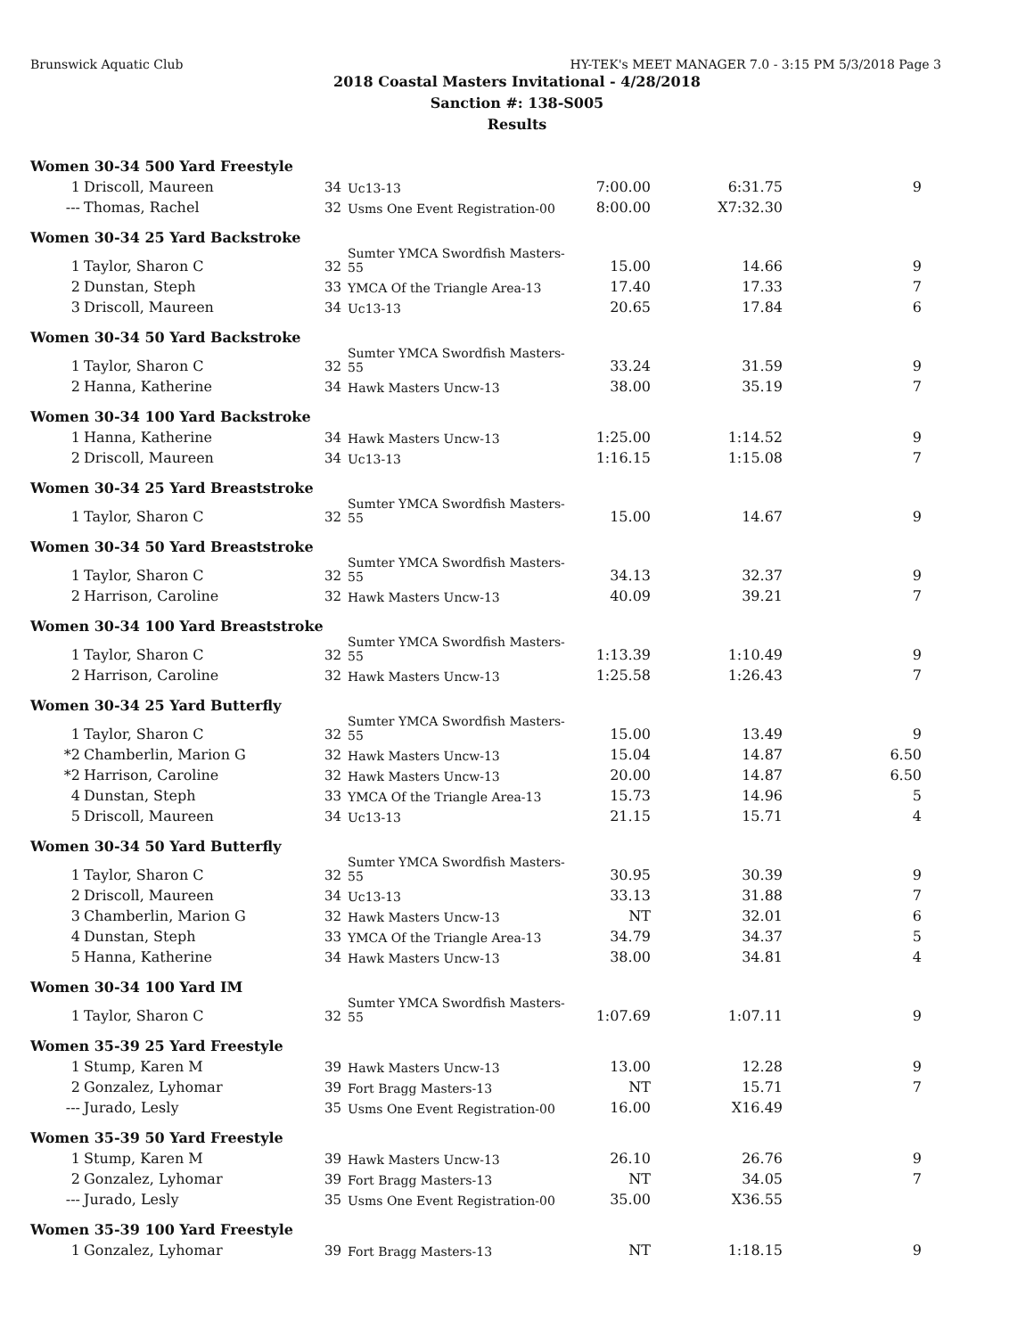Brunswick Aquatic Club HY-TEK's MEET MANAGER 7.0 - 3:15 PM 5/3/2018 Page 3
2018 Coastal Masters Invitational - 4/28/2018
Sanction #: 138-S005
Results
| Women 30-34 500 Yard Freestyle | | | | | | |
| 1 | Driscoll, Maureen | 34 | Uc13-13 | 7:00.00 | 6:31.75 | 9 |
| --- | Thomas, Rachel | 32 | Usms One Event Registration-00 | 8:00.00 | X7:32.30 | |
| Women 30-34 25 Yard Backstroke | | | | | | |
| 1 | Taylor, Sharon C | 32 | Sumter YMCA Swordfish Masters-55 | 15.00 | 14.66 | 9 |
| 2 | Dunstan, Steph | 33 | YMCA Of the Triangle Area-13 | 17.40 | 17.33 | 7 |
| 3 | Driscoll, Maureen | 34 | Uc13-13 | 20.65 | 17.84 | 6 |
| Women 30-34 50 Yard Backstroke | | | | | | |
| 1 | Taylor, Sharon C | 32 | Sumter YMCA Swordfish Masters-55 | 33.24 | 31.59 | 9 |
| 2 | Hanna, Katherine | 34 | Hawk Masters Uncw-13 | 38.00 | 35.19 | 7 |
| Women 30-34 100 Yard Backstroke | | | | | | |
| 1 | Hanna, Katherine | 34 | Hawk Masters Uncw-13 | 1:25.00 | 1:14.52 | 9 |
| 2 | Driscoll, Maureen | 34 | Uc13-13 | 1:16.15 | 1:15.08 | 7 |
| Women 30-34 25 Yard Breaststroke | | | | | | |
| 1 | Taylor, Sharon C | 32 | Sumter YMCA Swordfish Masters-55 | 15.00 | 14.67 | 9 |
| Women 30-34 50 Yard Breaststroke | | | | | | |
| 1 | Taylor, Sharon C | 32 | Sumter YMCA Swordfish Masters-55 | 34.13 | 32.37 | 9 |
| 2 | Harrison, Caroline | 32 | Hawk Masters Uncw-13 | 40.09 | 39.21 | 7 |
| Women 30-34 100 Yard Breaststroke | | | | | | |
| 1 | Taylor, Sharon C | 32 | Sumter YMCA Swordfish Masters-55 | 1:13.39 | 1:10.49 | 9 |
| 2 | Harrison, Caroline | 32 | Hawk Masters Uncw-13 | 1:25.58 | 1:26.43 | 7 |
| Women 30-34 25 Yard Butterfly | | | | | | |
| 1 | Taylor, Sharon C | 32 | Sumter YMCA Swordfish Masters-55 | 15.00 | 13.49 | 9 |
| *2 | Chamberlin, Marion G | 32 | Hawk Masters Uncw-13 | 15.04 | 14.87 | 6.50 |
| *2 | Harrison, Caroline | 32 | Hawk Masters Uncw-13 | 20.00 | 14.87 | 6.50 |
| 4 | Dunstan, Steph | 33 | YMCA Of the Triangle Area-13 | 15.73 | 14.96 | 5 |
| 5 | Driscoll, Maureen | 34 | Uc13-13 | 21.15 | 15.71 | 4 |
| Women 30-34 50 Yard Butterfly | | | | | | |
| 1 | Taylor, Sharon C | 32 | Sumter YMCA Swordfish Masters-55 | 30.95 | 30.39 | 9 |
| 2 | Driscoll, Maureen | 34 | Uc13-13 | 33.13 | 31.88 | 7 |
| 3 | Chamberlin, Marion G | 32 | Hawk Masters Uncw-13 | NT | 32.01 | 6 |
| 4 | Dunstan, Steph | 33 | YMCA Of the Triangle Area-13 | 34.79 | 34.37 | 5 |
| 5 | Hanna, Katherine | 34 | Hawk Masters Uncw-13 | 38.00 | 34.81 | 4 |
| Women 30-34 100 Yard IM | | | | | | |
| 1 | Taylor, Sharon C | 32 | Sumter YMCA Swordfish Masters-55 | 1:07.69 | 1:07.11 | 9 |
| Women 35-39 25 Yard Freestyle | | | | | | |
| 1 | Stump, Karen M | 39 | Hawk Masters Uncw-13 | 13.00 | 12.28 | 9 |
| 2 | Gonzalez, Lyhomar | 39 | Fort Bragg Masters-13 | NT | 15.71 | 7 |
| --- | Jurado, Lesly | 35 | Usms One Event Registration-00 | 16.00 | X16.49 | |
| Women 35-39 50 Yard Freestyle | | | | | | |
| 1 | Stump, Karen M | 39 | Hawk Masters Uncw-13 | 26.10 | 26.76 | 9 |
| 2 | Gonzalez, Lyhomar | 39 | Fort Bragg Masters-13 | NT | 34.05 | 7 |
| --- | Jurado, Lesly | 35 | Usms One Event Registration-00 | 35.00 | X36.55 | |
| Women 35-39 100 Yard Freestyle | | | | | | |
| 1 | Gonzalez, Lyhomar | 39 | Fort Bragg Masters-13 | NT | 1:18.15 | 9 |